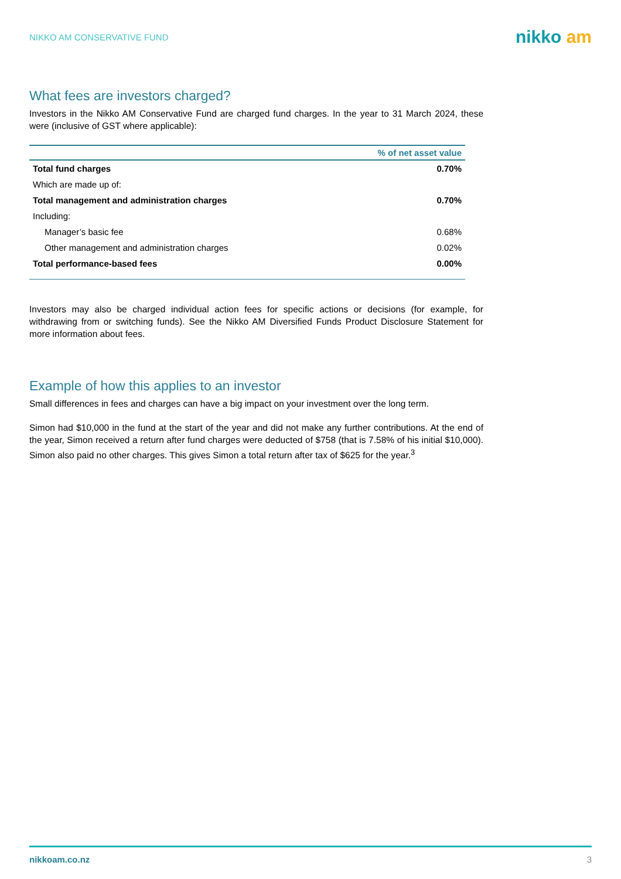NIKKO AM CONSERVATIVE FUND
nikko am
What fees are investors charged?
Investors in the Nikko AM Conservative Fund are charged fund charges. In the year to 31 March 2024, these were (inclusive of GST where applicable):
| | % of net asset value |
| --- | --- |
| Total fund charges | 0.70% |
| Which are made up of: | |
| Total management and administration charges | 0.70% |
| Including: | |
| Manager’s basic fee | 0.68% |
| Other management and administration charges | 0.02% |
| Total performance-based fees | 0.00% |
Investors may also be charged individual action fees for specific actions or decisions (for example, for withdrawing from or switching funds). See the Nikko AM Diversified Funds Product Disclosure Statement for more information about fees.
Example of how this applies to an investor
Small differences in fees and charges can have a big impact on your investment over the long term.
Simon had $10,000 in the fund at the start of the year and did not make any further contributions. At the end of the year, Simon received a return after fund charges were deducted of $758 (that is 7.58% of his initial $10,000). Simon also paid no other charges. This gives Simon a total return after tax of $625 for the year.<sup>3</sup>
nikkoam.co.nz 3